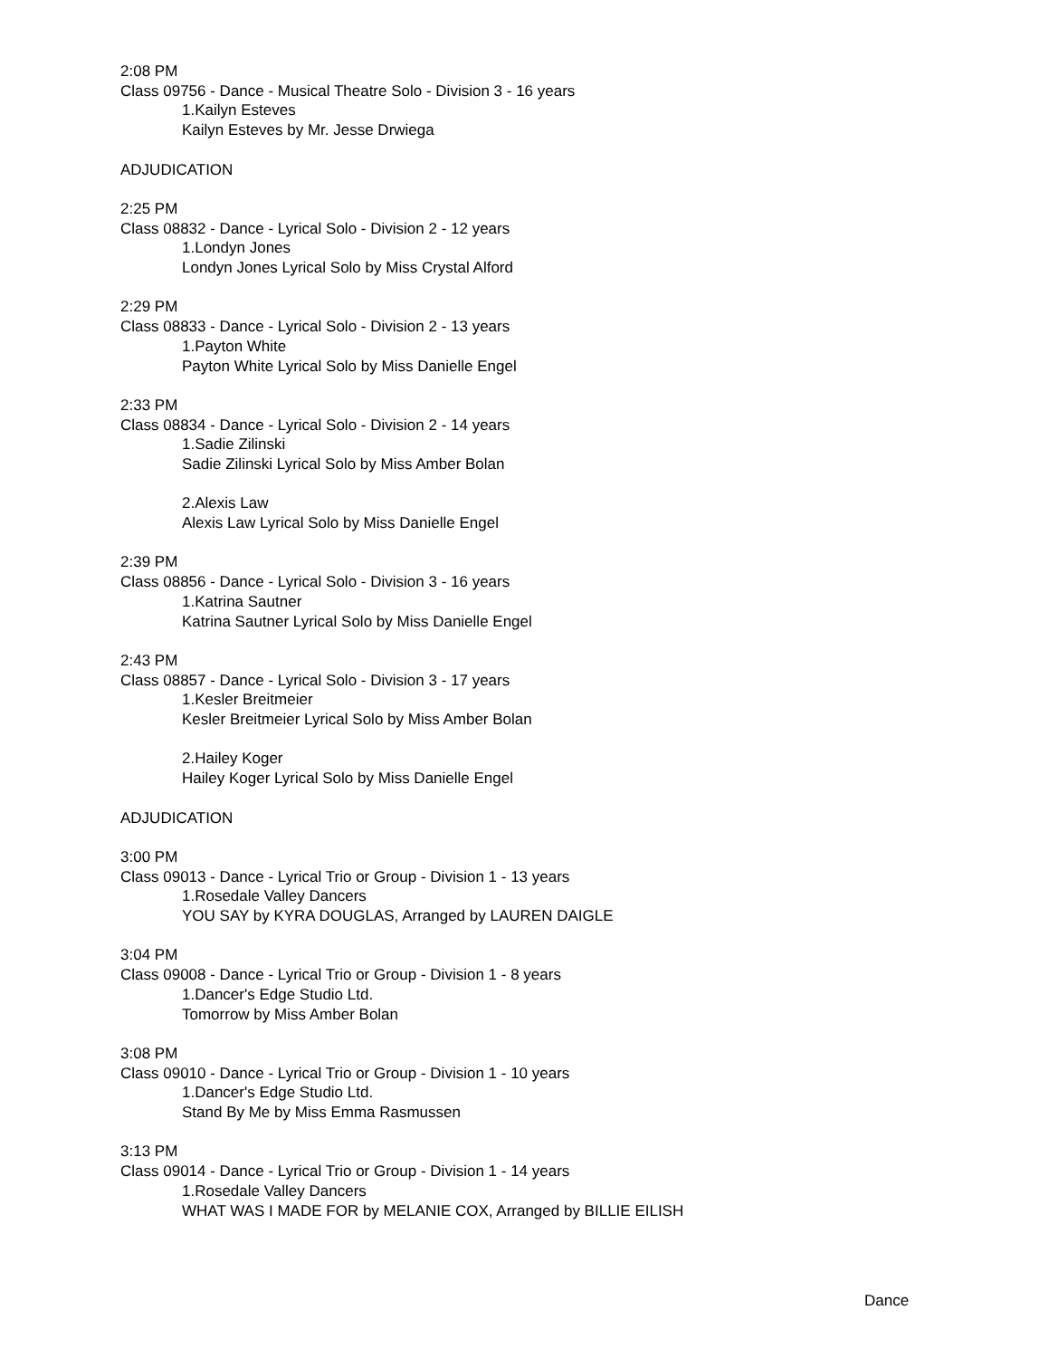2:08 PM
Class 09756 - Dance - Musical Theatre Solo - Division 3 - 16 years
1.Kailyn Esteves
Kailyn Esteves by Mr. Jesse Drwiega
ADJUDICATION
2:25 PM
Class 08832 - Dance - Lyrical Solo - Division 2 - 12 years
1.Londyn Jones
Londyn Jones Lyrical Solo by Miss Crystal Alford
2:29 PM
Class 08833 - Dance - Lyrical Solo - Division 2 - 13 years
1.Payton White
Payton White Lyrical Solo by Miss Danielle Engel
2:33 PM
Class 08834 - Dance - Lyrical Solo - Division 2 - 14 years
1.Sadie Zilinski
Sadie Zilinski Lyrical Solo by Miss Amber Bolan
2.Alexis Law
Alexis Law Lyrical Solo by Miss Danielle Engel
2:39 PM
Class 08856 - Dance - Lyrical Solo - Division 3 - 16 years
1.Katrina Sautner
Katrina Sautner Lyrical Solo by Miss Danielle Engel
2:43 PM
Class 08857 - Dance - Lyrical Solo - Division 3 - 17 years
1.Kesler Breitmeier
Kesler Breitmeier Lyrical Solo by Miss Amber Bolan
2.Hailey Koger
Hailey Koger Lyrical Solo by Miss Danielle Engel
ADJUDICATION
3:00 PM
Class 09013 - Dance - Lyrical Trio or Group - Division 1 - 13 years
1.Rosedale Valley Dancers
YOU SAY by KYRA DOUGLAS, Arranged by LAUREN DAIGLE
3:04 PM
Class 09008 - Dance - Lyrical Trio or Group - Division 1 - 8 years
1.Dancer's Edge Studio Ltd.
Tomorrow by Miss Amber Bolan
3:08 PM
Class 09010 - Dance - Lyrical Trio or Group - Division 1 - 10 years
1.Dancer's Edge Studio Ltd.
Stand By Me by Miss Emma Rasmussen
3:13 PM
Class 09014 - Dance - Lyrical Trio or Group - Division 1 - 14 years
1.Rosedale Valley Dancers
WHAT WAS I MADE FOR by MELANIE COX, Arranged by BILLIE EILISH
Dance